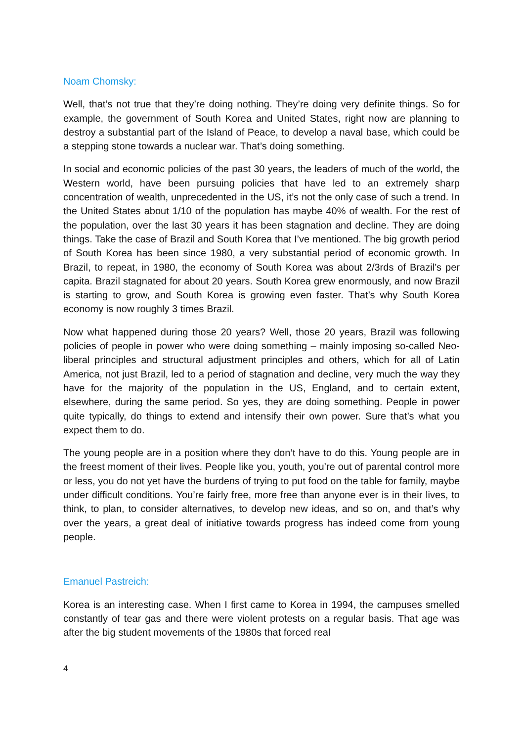Noam Chomsky:
Well, that’s not true that they’re doing nothing. They’re doing very definite things. So for example, the government of South Korea and United States, right now are planning to destroy a substantial part of the Island of Peace, to develop a naval base, which could be a stepping stone towards a nuclear war. That’s doing something.
In social and economic policies of the past 30 years, the leaders of much of the world, the Western world, have been pursuing policies that have led to an extremely sharp concentration of wealth, unprecedented in the US, it’s not the only case of such a trend. In the United States about 1/10 of the population has maybe 40% of wealth. For the rest of the population, over the last 30 years it has been stagnation and decline. They are doing things. Take the case of Brazil and South Korea that I’ve mentioned. The big growth period of South Korea has been since 1980, a very substantial period of economic growth. In Brazil, to repeat, in 1980, the economy of South Korea was about 2/3rds of Brazil’s per capita. Brazil stagnated for about 20 years. South Korea grew enormously, and now Brazil is starting to grow, and South Korea is growing even faster. That’s why South Korea economy is now roughly 3 times Brazil.
Now what happened during those 20 years? Well, those 20 years, Brazil was following policies of people in power who were doing something – mainly imposing so-called Neo-liberal principles and structural adjustment principles and others, which for all of Latin America, not just Brazil, led to a period of stagnation and decline, very much the way they have for the majority of the population in the US, England, and to certain extent, elsewhere, during the same period. So yes, they are doing something. People in power quite typically, do things to extend and intensify their own power. Sure that’s what you expect them to do.
The young people are in a position where they don’t have to do this. Young people are in the freest moment of their lives. People like you, youth, you’re out of parental control more or less, you do not yet have the burdens of trying to put food on the table for family, maybe under difficult conditions. You’re fairly free, more free than anyone ever is in their lives, to think, to plan, to consider alternatives, to develop new ideas, and so on, and that’s why over the years, a great deal of initiative towards progress has indeed come from young people.
Emanuel Pastreich:
Korea is an interesting case. When I first came to Korea in 1994, the campuses smelled constantly of tear gas and there were violent protests on a regular basis. That age was after the big student movements of the 1980s that forced real
4